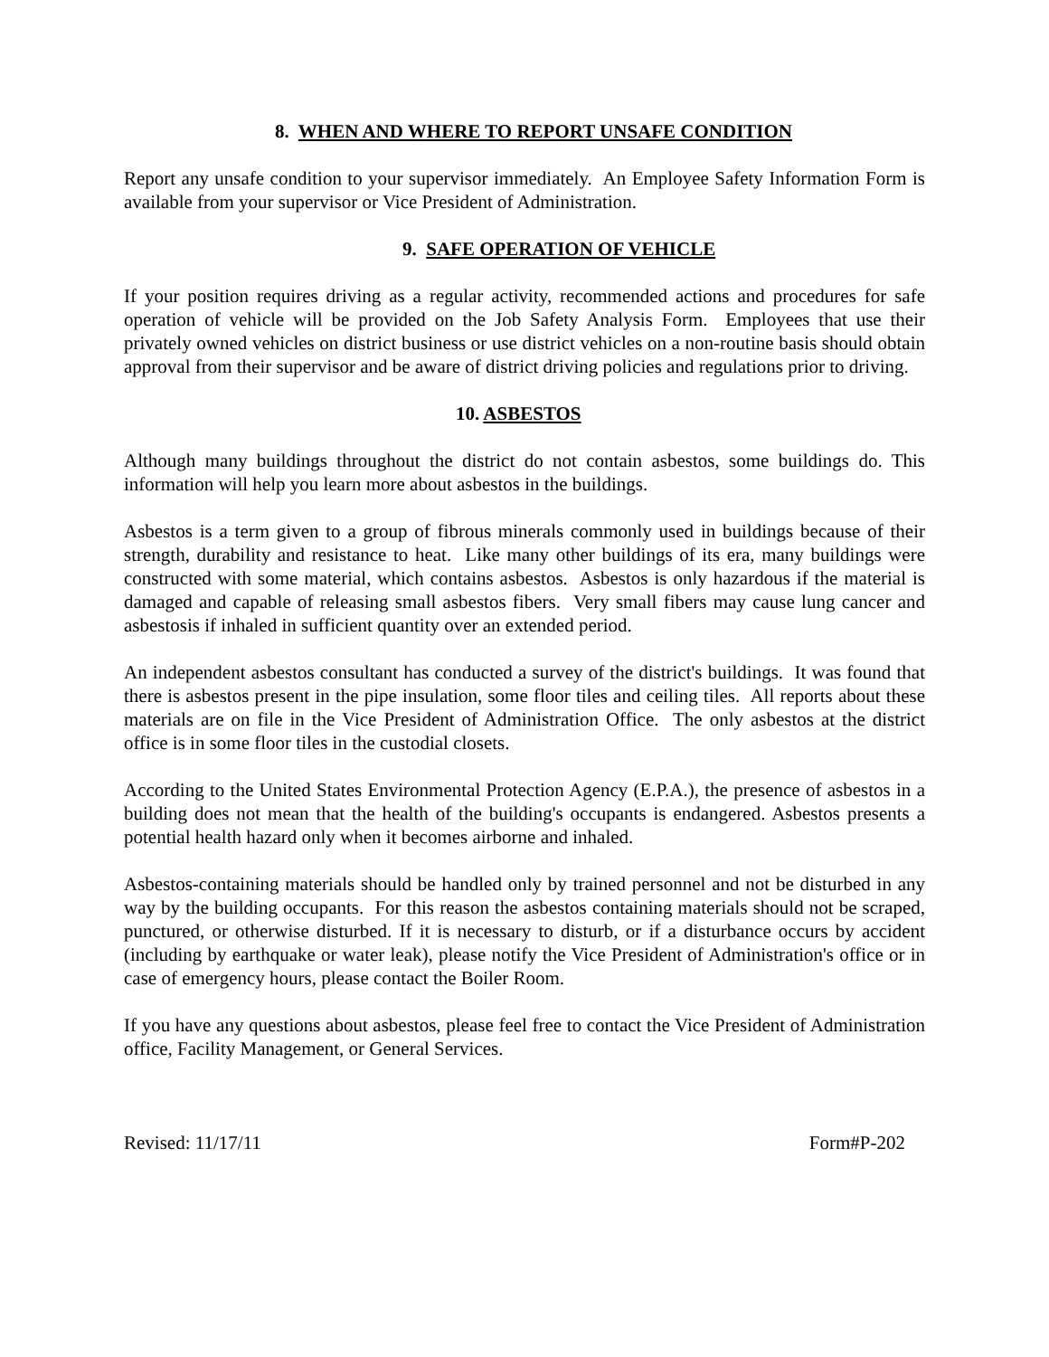8. WHEN AND WHERE TO REPORT UNSAFE CONDITION
Report any unsafe condition to your supervisor immediately. An Employee Safety Information Form is available from your supervisor or Vice President of Administration.
9. SAFE OPERATION OF VEHICLE
If your position requires driving as a regular activity, recommended actions and procedures for safe operation of vehicle will be provided on the Job Safety Analysis Form. Employees that use their privately owned vehicles on district business or use district vehicles on a non-routine basis should obtain approval from their supervisor and be aware of district driving policies and regulations prior to driving.
10. ASBESTOS
Although many buildings throughout the district do not contain asbestos, some buildings do. This information will help you learn more about asbestos in the buildings.
Asbestos is a term given to a group of fibrous minerals commonly used in buildings because of their strength, durability and resistance to heat. Like many other buildings of its era, many buildings were constructed with some material, which contains asbestos. Asbestos is only hazardous if the material is damaged and capable of releasing small asbestos fibers. Very small fibers may cause lung cancer and asbestosis if inhaled in sufficient quantity over an extended period.
An independent asbestos consultant has conducted a survey of the district's buildings. It was found that there is asbestos present in the pipe insulation, some floor tiles and ceiling tiles. All reports about these materials are on file in the Vice President of Administration Office. The only asbestos at the district office is in some floor tiles in the custodial closets.
According to the United States Environmental Protection Agency (E.P.A.), the presence of asbestos in a building does not mean that the health of the building's occupants is endangered. Asbestos presents a potential health hazard only when it becomes airborne and inhaled.
Asbestos-containing materials should be handled only by trained personnel and not be disturbed in any way by the building occupants. For this reason the asbestos containing materials should not be scraped, punctured, or otherwise disturbed. If it is necessary to disturb, or if a disturbance occurs by accident (including by earthquake or water leak), please notify the Vice President of Administration's office or in case of emergency hours, please contact the Boiler Room.
If you have any questions about asbestos, please feel free to contact the Vice President of Administration office, Facility Management, or General Services.
Revised: 11/17/11 Form#P-202